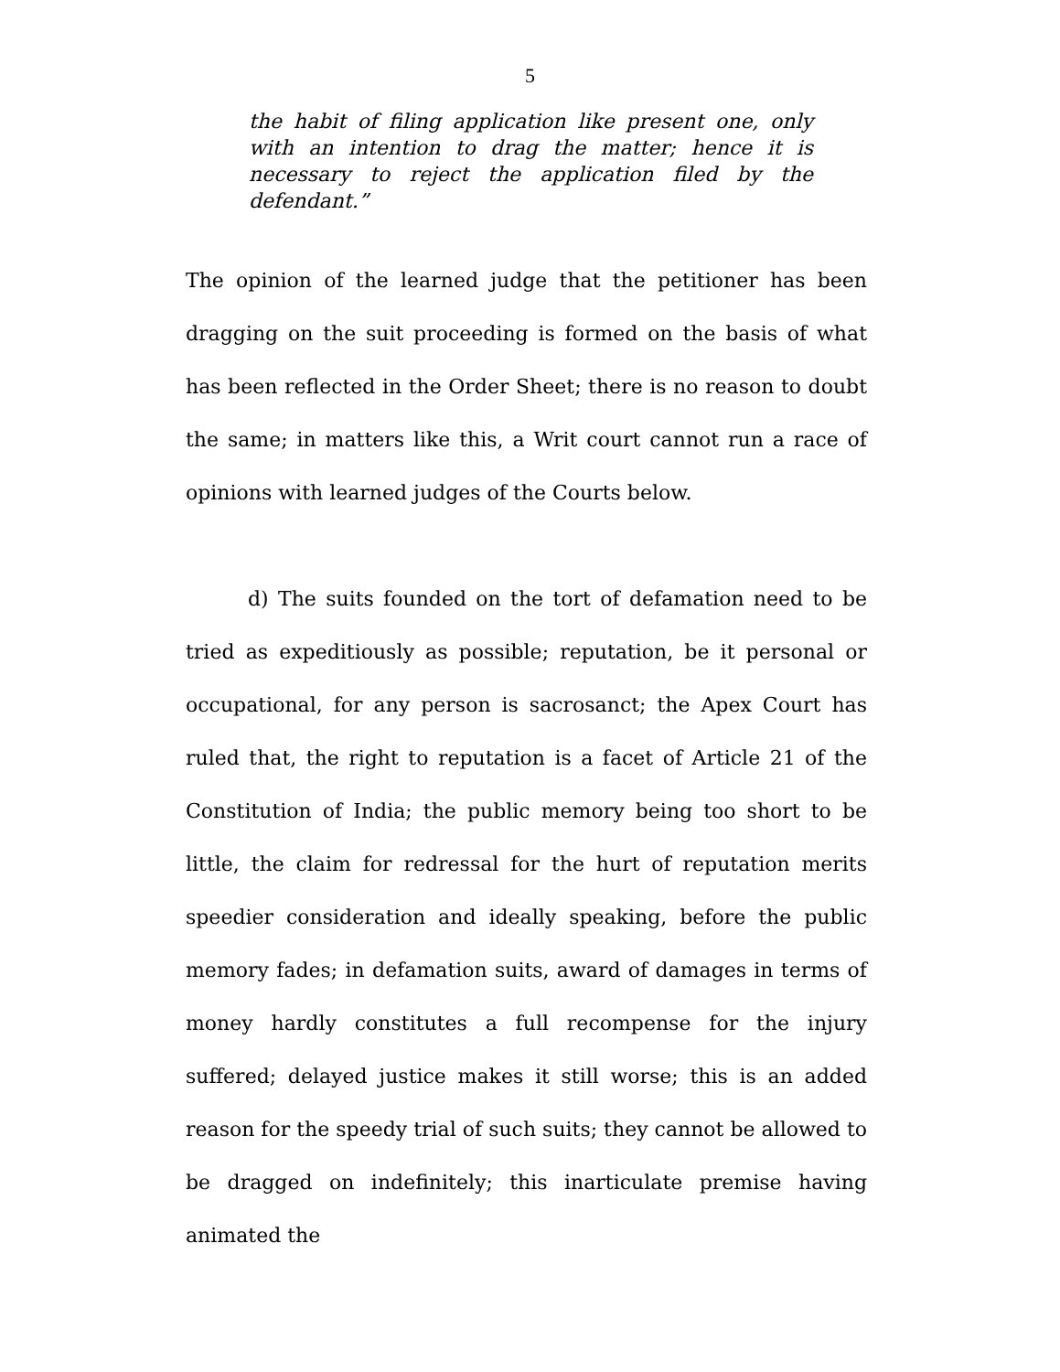5
the habit of filing application like present one, only with an intention to drag the matter; hence it is necessary to reject the application filed by the defendant.”
The opinion of the learned judge that the petitioner has been dragging on the suit proceeding is formed on the basis of what has been reflected in the Order Sheet; there is no reason to doubt the same; in matters like this, a Writ court cannot run a race of opinions with learned judges of the Courts below.
d) The suits founded on the tort of defamation need to be tried as expeditiously as possible; reputation, be it personal or occupational, for any person is sacrosanct; the Apex Court has ruled that, the right to reputation is a facet of Article 21 of the Constitution of India; the public memory being too short to be little, the claim for redressal for the hurt of reputation merits speedier consideration and ideally speaking, before the public memory fades; in defamation suits, award of damages in terms of money hardly constitutes a full recompense for the injury suffered; delayed justice makes it still worse; this is an added reason for the speedy trial of such suits; they cannot be allowed to be dragged on indefinitely; this inarticulate premise having animated the